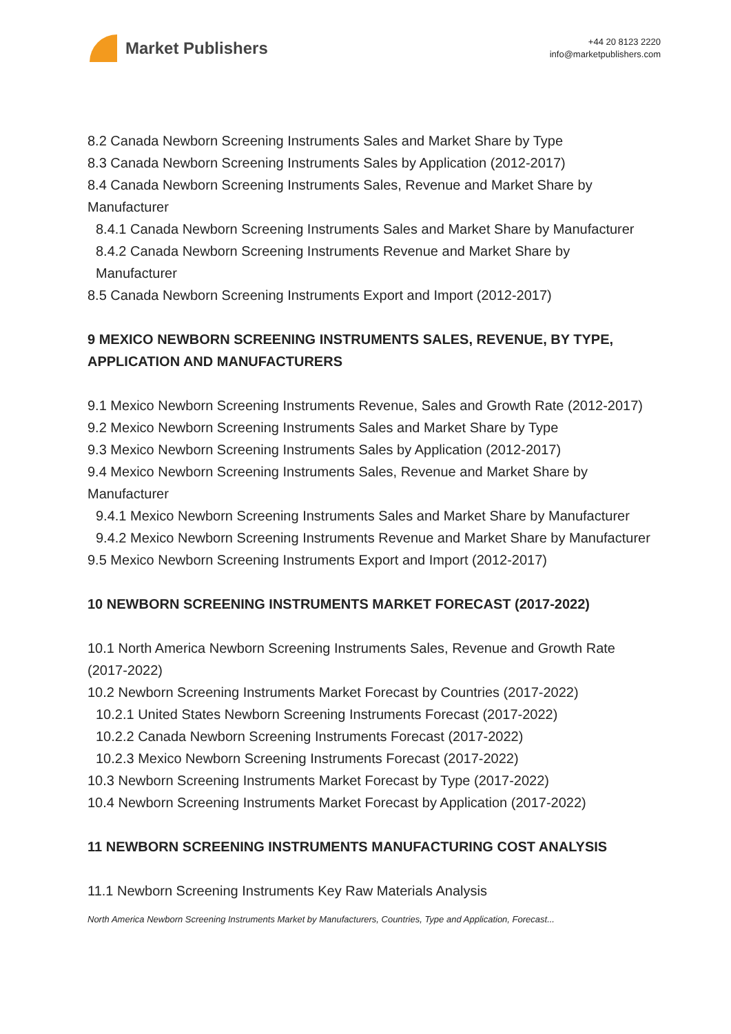Market Publishers
+44 20 8123 2220
info@marketpublishers.com
8.2 Canada Newborn Screening Instruments Sales and Market Share by Type
8.3 Canada Newborn Screening Instruments Sales by Application (2012-2017)
8.4 Canada Newborn Screening Instruments Sales, Revenue and Market Share by Manufacturer
8.4.1 Canada Newborn Screening Instruments Sales and Market Share by Manufacturer
8.4.2 Canada Newborn Screening Instruments Revenue and Market Share by Manufacturer
8.5 Canada Newborn Screening Instruments Export and Import (2012-2017)
9 MEXICO NEWBORN SCREENING INSTRUMENTS SALES, REVENUE, BY TYPE, APPLICATION AND MANUFACTURERS
9.1 Mexico Newborn Screening Instruments Revenue, Sales and Growth Rate (2012-2017)
9.2 Mexico Newborn Screening Instruments Sales and Market Share by Type
9.3 Mexico Newborn Screening Instruments Sales by Application (2012-2017)
9.4 Mexico Newborn Screening Instruments Sales, Revenue and Market Share by Manufacturer
9.4.1 Mexico Newborn Screening Instruments Sales and Market Share by Manufacturer
9.4.2 Mexico Newborn Screening Instruments Revenue and Market Share by Manufacturer
9.5 Mexico Newborn Screening Instruments Export and Import (2012-2017)
10 NEWBORN SCREENING INSTRUMENTS MARKET FORECAST (2017-2022)
10.1 North America Newborn Screening Instruments Sales, Revenue and Growth Rate (2017-2022)
10.2 Newborn Screening Instruments Market Forecast by Countries (2017-2022)
10.2.1 United States Newborn Screening Instruments Forecast (2017-2022)
10.2.2 Canada Newborn Screening Instruments Forecast (2017-2022)
10.2.3 Mexico Newborn Screening Instruments Forecast (2017-2022)
10.3 Newborn Screening Instruments Market Forecast by Type (2017-2022)
10.4 Newborn Screening Instruments Market Forecast by Application (2017-2022)
11 NEWBORN SCREENING INSTRUMENTS MANUFACTURING COST ANALYSIS
11.1 Newborn Screening Instruments Key Raw Materials Analysis
North America Newborn Screening Instruments Market by Manufacturers, Countries, Type and Application, Forecast...